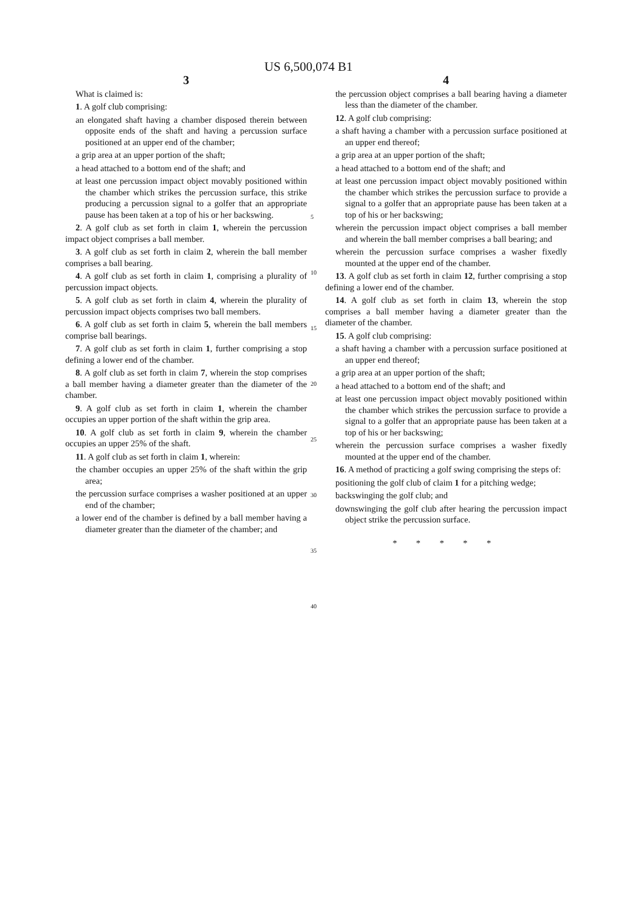US 6,500,074 B1
3
What is claimed is:
1. A golf club comprising:
an elongated shaft having a chamber disposed therein between opposite ends of the shaft and having a percussion surface positioned at an upper end of the chamber;
a grip area at an upper portion of the shaft;
a head attached to a bottom end of the shaft; and
at least one percussion impact object movably positioned within the chamber which strikes the percussion surface, this strike producing a percussion signal to a golfer that an appropriate pause has been taken at a top of his or her backswing.
2. A golf club as set forth in claim 1, wherein the percussion impact object comprises a ball member.
3. A golf club as set forth in claim 2, wherein the ball member comprises a ball bearing.
4. A golf club as set forth in claim 1, comprising a plurality of percussion impact objects.
5. A golf club as set forth in claim 4, wherein the plurality of percussion impact objects comprises two ball members.
6. A golf club as set forth in claim 5, wherein the ball members comprise ball bearings.
7. A golf club as set forth in claim 1, further comprising a stop defining a lower end of the chamber.
8. A golf club as set forth in claim 7, wherein the stop comprises a ball member having a diameter greater than the diameter of the chamber.
9. A golf club as set forth in claim 1, wherein the chamber occupies an upper portion of the shaft within the grip area.
10. A golf club as set forth in claim 9, wherein the chamber occupies an upper 25% of the shaft.
11. A golf club as set forth in claim 1, wherein:
the chamber occupies an upper 25% of the shaft within the grip area;
the percussion surface comprises a washer positioned at an upper end of the chamber;
a lower end of the chamber is defined by a ball member having a diameter greater than the diameter of the chamber; and
5
10
15
20
25
30
35
40
4
the percussion object comprises a ball bearing having a diameter less than the diameter of the chamber.
12. A golf club comprising:
a shaft having a chamber with a percussion surface positioned at an upper end thereof;
a grip area at an upper portion of the shaft;
a head attached to a bottom end of the shaft; and
at least one percussion impact object movably positioned within the chamber which strikes the percussion surface to provide a signal to a golfer that an appropriate pause has been taken at a top of his or her backswing;
wherein the percussion impact object comprises a ball member and wherein the ball member comprises a ball bearing; and
wherein the percussion surface comprises a washer fixedly mounted at the upper end of the chamber.
13. A golf club as set forth in claim 12, further comprising a stop defining a lower end of the chamber.
14. A golf club as set forth in claim 13, wherein the stop comprises a ball member having a diameter greater than the diameter of the chamber.
15. A golf club comprising:
a shaft having a chamber with a percussion surface positioned at an upper end thereof;
a grip area at an upper portion of the shaft;
a head attached to a bottom end of the shaft; and
at least one percussion impact object movably positioned within the chamber which strikes the percussion surface to provide a signal to a golfer that an appropriate pause has been taken at a top of his or her backswing;
wherein the percussion surface comprises a washer fixedly mounted at the upper end of the chamber.
16. A method of practicing a golf swing comprising the steps of:
positioning the golf club of claim 1 for a pitching wedge;
backswinging the golf club; and
downswinging the golf club after hearing the percussion impact object strike the percussion surface.
* * * * *